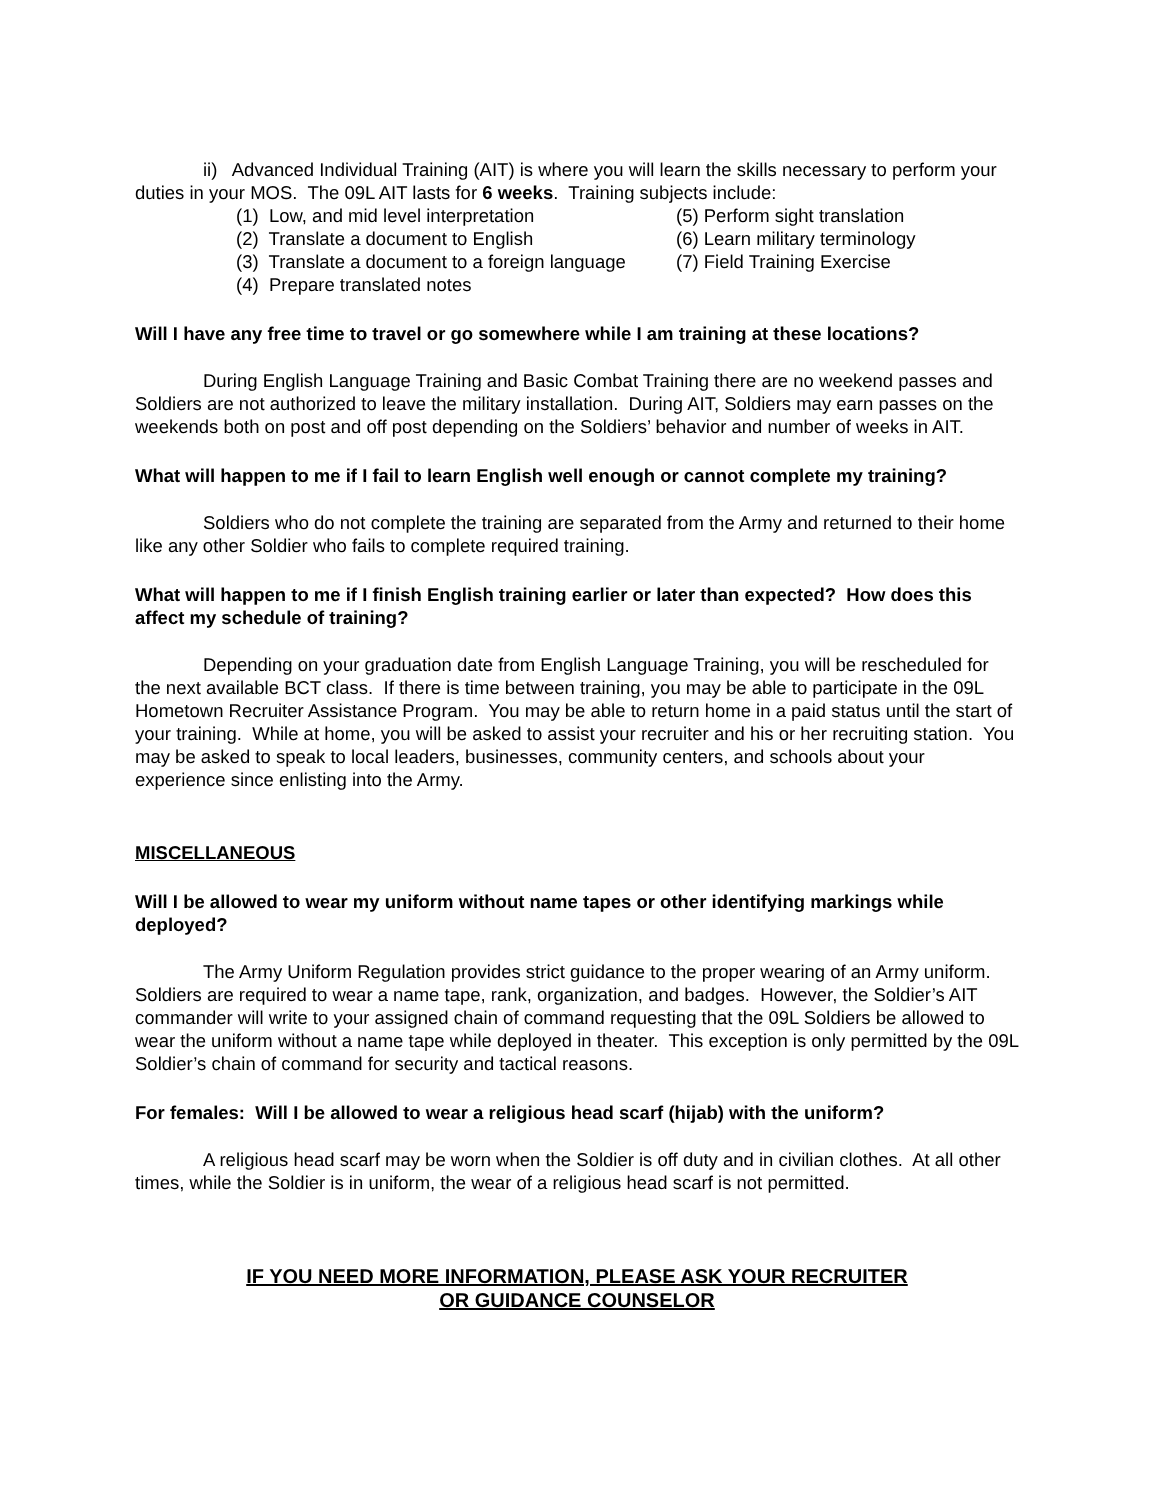ii) Advanced Individual Training (AIT) is where you will learn the skills necessary to perform your duties in your MOS. The 09L AIT lasts for 6 weeks. Training subjects include:
(1) Low, and mid level interpretation
(5) Perform sight translation
(2) Translate a document to English
(6) Learn military terminology
(3) Translate a document to a foreign language
(7) Field Training Exercise
(4) Prepare translated notes
Will I have any free time to travel or go somewhere while I am training at these locations?
During English Language Training and Basic Combat Training there are no weekend passes and Soldiers are not authorized to leave the military installation. During AIT, Soldiers may earn passes on the weekends both on post and off post depending on the Soldiers’ behavior and number of weeks in AIT.
What will happen to me if I fail to learn English well enough or cannot complete my training?
Soldiers who do not complete the training are separated from the Army and returned to their home like any other Soldier who fails to complete required training.
What will happen to me if I finish English training earlier or later than expected? How does this affect my schedule of training?
Depending on your graduation date from English Language Training, you will be rescheduled for the next available BCT class. If there is time between training, you may be able to participate in the 09L Hometown Recruiter Assistance Program. You may be able to return home in a paid status until the start of your training. While at home, you will be asked to assist your recruiter and his or her recruiting station. You may be asked to speak to local leaders, businesses, community centers, and schools about your experience since enlisting into the Army.
MISCELLANEOUS
Will I be allowed to wear my uniform without name tapes or other identifying markings while deployed?
The Army Uniform Regulation provides strict guidance to the proper wearing of an Army uniform. Soldiers are required to wear a name tape, rank, organization, and badges. However, the Soldier’s AIT commander will write to your assigned chain of command requesting that the 09L Soldiers be allowed to wear the uniform without a name tape while deployed in theater. This exception is only permitted by the 09L Soldier’s chain of command for security and tactical reasons.
For females: Will I be allowed to wear a religious head scarf (hijab) with the uniform?
A religious head scarf may be worn when the Soldier is off duty and in civilian clothes. At all other times, while the Soldier is in uniform, the wear of a religious head scarf is not permitted.
IF YOU NEED MORE INFORMATION, PLEASE ASK YOUR RECRUITER
OR GUIDANCE COUNSELOR